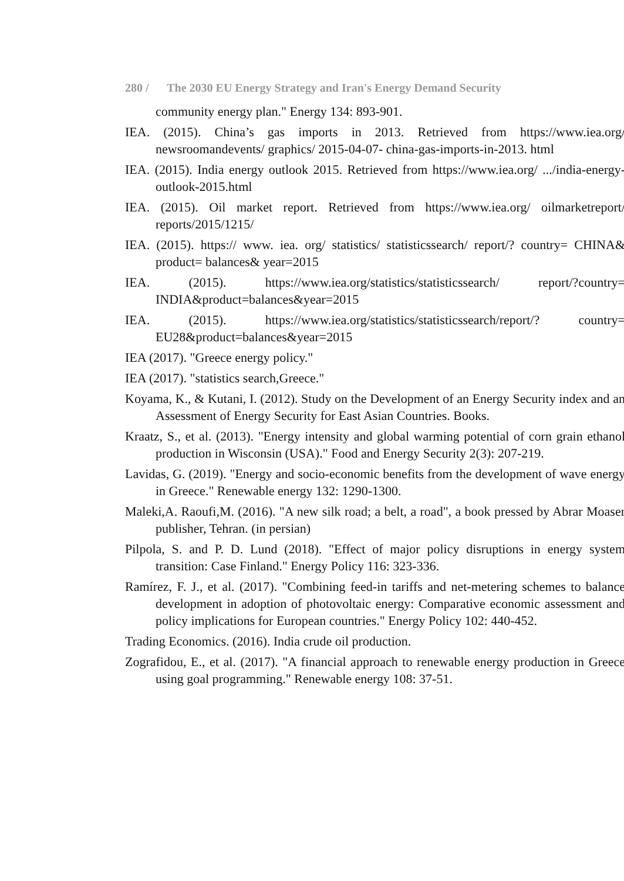280 / The 2030 EU Energy Strategy and Iran's Energy Demand Security
community energy plan." Energy 134: 893-901.
IEA. (2015). China’s gas imports in 2013. Retrieved from https://www.iea.org/ newsroomandevents/ graphics/ 2015-04-07- china-gas-imports-in-2013. html
IEA. (2015). India energy outlook 2015. Retrieved from https://www.iea.org/ .../india-energy-outlook-2015.html
IEA. (2015). Oil market report. Retrieved from https://www.iea.org/ oilmarketreport/ reports/2015/1215/
IEA. (2015). https:// www. iea. org/ statistics/ statisticssearch/ report/? country= CHINA& product= balances& year=2015
IEA. (2015). https://www.iea.org/statistics/statisticssearch/ report/?country= INDIA&product=balances&year=2015
IEA. (2015). https://www.iea.org/statistics/statisticssearch/report/? country= EU28&product=balances&year=2015
IEA (2017). "Greece energy policy."
IEA (2017). "statistics search,Greece."
Koyama, K., & Kutani, I. (2012). Study on the Development of an Energy Security index and an Assessment of Energy Security for East Asian Countries. Books.
Kraatz, S., et al. (2013). "Energy intensity and global warming potential of corn grain ethanol production in Wisconsin (USA)." Food and Energy Security 2(3): 207-219.
Lavidas, G. (2019). "Energy and socio-economic benefits from the development of wave energy in Greece." Renewable energy 132: 1290-1300.
Maleki,A. Raoufi,M. (2016). "A new silk road; a belt, a road", a book pressed by Abrar Moaser publisher, Tehran. (in persian)
Pilpola, S. and P. D. Lund (2018). "Effect of major policy disruptions in energy system transition: Case Finland." Energy Policy 116: 323-336.
Ramírez, F. J., et al. (2017). "Combining feed-in tariffs and net-metering schemes to balance development in adoption of photovoltaic energy: Comparative economic assessment and policy implications for European countries." Energy Policy 102: 440-452.
Trading Economics. (2016). India crude oil production.
Zografidou, E., et al. (2017). "A financial approach to renewable energy production in Greece using goal programming." Renewable energy 108: 37-51.